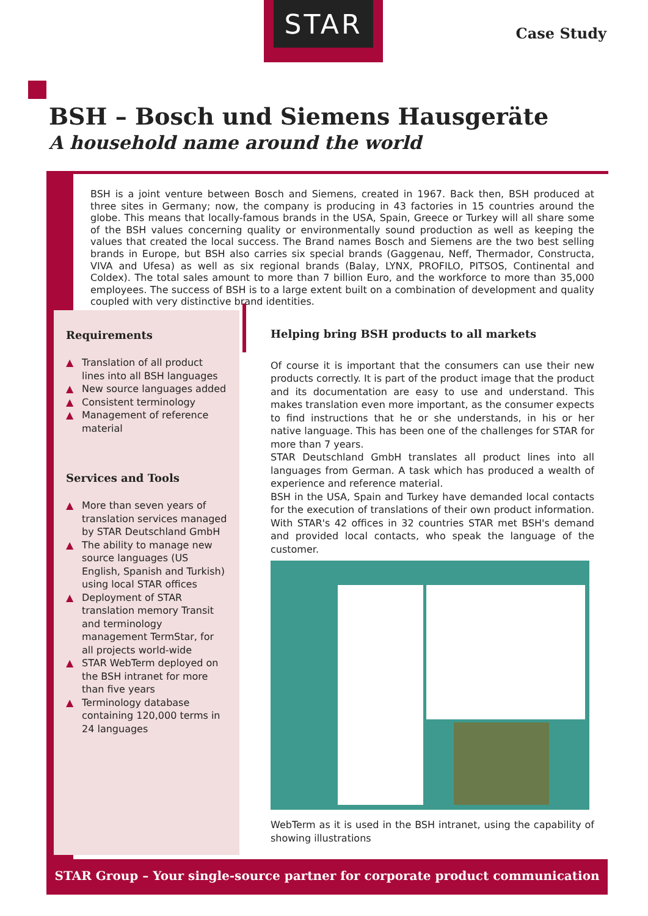STAR
Case Study
BSH – Bosch und Siemens Hausgeräte
A household name around the world
BSH is a joint venture between Bosch and Siemens, created in 1967. Back then, BSH produced at three sites in Germany; now, the company is producing in 43 factories in 15 countries around the globe. This means that locally-famous brands in the USA, Spain, Greece or Turkey will all share some of the BSH values concerning quality or environmentally sound production as well as keeping the values that created the local success. The Brand names Bosch and Siemens are the two best selling brands in Europe, but BSH also carries six special brands (Gaggenau, Neff, Thermador, Constructa, VIVA and Ufesa) as well as six regional brands (Balay, LYNX, PROFILO, PITSOS, Continental and Coldex). The total sales amount to more than 7 billion Euro, and the workforce to more than 35,000 employees. The success of BSH is to a large extent built on a combination of development and quality coupled with very distinctive brand identities.
Requirements
▲ Translation of all product lines into all BSH languages
▲ New source languages added
▲ Consistent terminology
▲ Management of reference material
Services and Tools
▲ More than seven years of translation services managed by STAR Deutschland GmbH
▲ The ability to manage new source languages (US English, Spanish and Turkish) using local STAR offices
▲ Deployment of STAR translation memory Transit and terminology management TermStar, for all projects world-wide
▲ STAR WebTerm deployed on the BSH intranet for more than five years
▲ Terminology database containing 120,000 terms in 24 languages
Helping bring BSH products to all markets
Of course it is important that the consumers can use their new products correctly. It is part of the product image that the product and its documentation are easy to use and understand. This makes translation even more important, as the consumer expects to find instructions that he or she understands, in his or her native language. This has been one of the challenges for STAR for more than 7 years.
STAR Deutschland GmbH translates all product lines into all languages from German. A task which has produced a wealth of experience and reference material.
BSH in the USA, Spain and Turkey have demanded local contacts for the execution of translations of their own product information. With STAR's 42 offices in 32 countries STAR met BSH's demand and provided local contacts, who speak the language of the customer.
WebTerm as it is used in the BSH intranet, using the capability of showing illustrations
STAR Group – Your single-source partner for corporate product communication